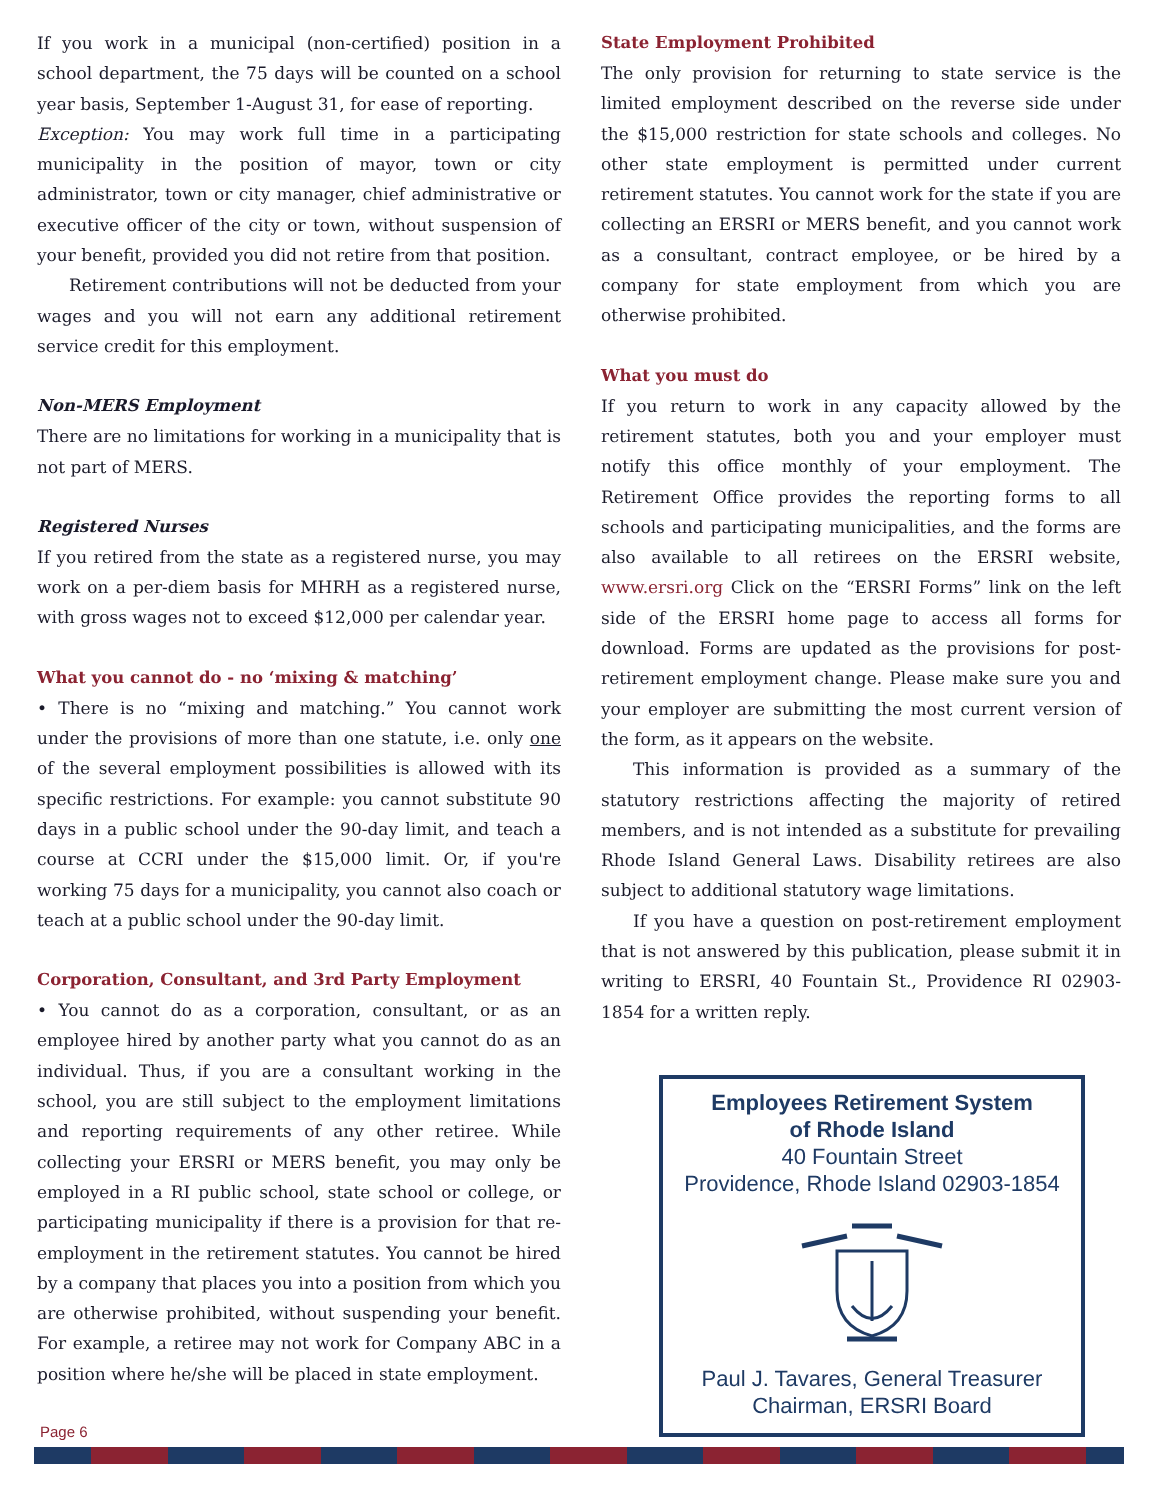If you work in a municipal (non-certified) position in a school department, the 75 days will be counted on a school year basis, September 1-August 31, for ease of reporting.
Exception: You may work full time in a participating municipality in the position of mayor, town or city administrator, town or city manager, chief administrative or executive officer of the city or town, without suspension of your benefit, provided you did not retire from that position.
Retirement contributions will not be deducted from your wages and you will not earn any additional retirement service credit for this employment.
Non-MERS Employment
There are no limitations for working in a municipality that is not part of MERS.
Registered Nurses
If you retired from the state as a registered nurse, you may work on a per-diem basis for MHRH as a registered nurse, with gross wages not to exceed $12,000 per calendar year.
What you cannot do - no ‘mixing & matching’
• There is no “mixing and matching.” You cannot work under the provisions of more than one statute, i.e. only one of the several employment possibilities is allowed with its specific restrictions. For example: you cannot substitute 90 days in a public school under the 90-day limit, and teach a course at CCRI under the $15,000 limit. Or, if you're working 75 days for a municipality, you cannot also coach or teach at a public school under the 90-day limit.
Corporation, Consultant, and 3rd Party Employment
• You cannot do as a corporation, consultant, or as an employee hired by another party what you cannot do as an individual. Thus, if you are a consultant working in the school, you are still subject to the employment limitations and reporting requirements of any other retiree. While collecting your ERSRI or MERS benefit, you may only be employed in a RI public school, state school or college, or participating municipality if there is a provision for that re-employment in the retirement statutes. You cannot be hired by a company that places you into a position from which you are otherwise prohibited, without suspending your benefit. For example, a retiree may not work for Company ABC in a position where he/she will be placed in state employment.
State Employment Prohibited
The only provision for returning to state service is the limited employment described on the reverse side under the $15,000 restriction for state schools and colleges. No other state employment is permitted under current retirement statutes. You cannot work for the state if you are collecting an ERSRI or MERS benefit, and you cannot work as a consultant, contract employee, or be hired by a company for state employment from which you are otherwise prohibited.
What you must do
If you return to work in any capacity allowed by the retirement statutes, both you and your employer must notify this office monthly of your employment. The Retirement Office provides the reporting forms to all schools and participating municipalities, and the forms are also available to all retirees on the ERSRI website, www.ersri.org Click on the “ERSRI Forms” link on the left side of the ERSRI home page to access all forms for download. Forms are updated as the provisions for post-retirement employment change. Please make sure you and your employer are submitting the most current version of the form, as it appears on the website.
This information is provided as a summary of the statutory restrictions affecting the majority of retired members, and is not intended as a substitute for prevailing Rhode Island General Laws. Disability retirees are also subject to additional statutory wage limitations.
If you have a question on post-retirement employment that is not answered by this publication, please submit it in writing to ERSRI, 40 Fountain St., Providence RI 02903-1854 for a written reply.
Employees Retirement System
of Rhode Island
40 Fountain Street
Providence, Rhode Island 02903-1854 Paul J. Tavares, General Treasurer
Chairman, ERSRI Board
Page 6